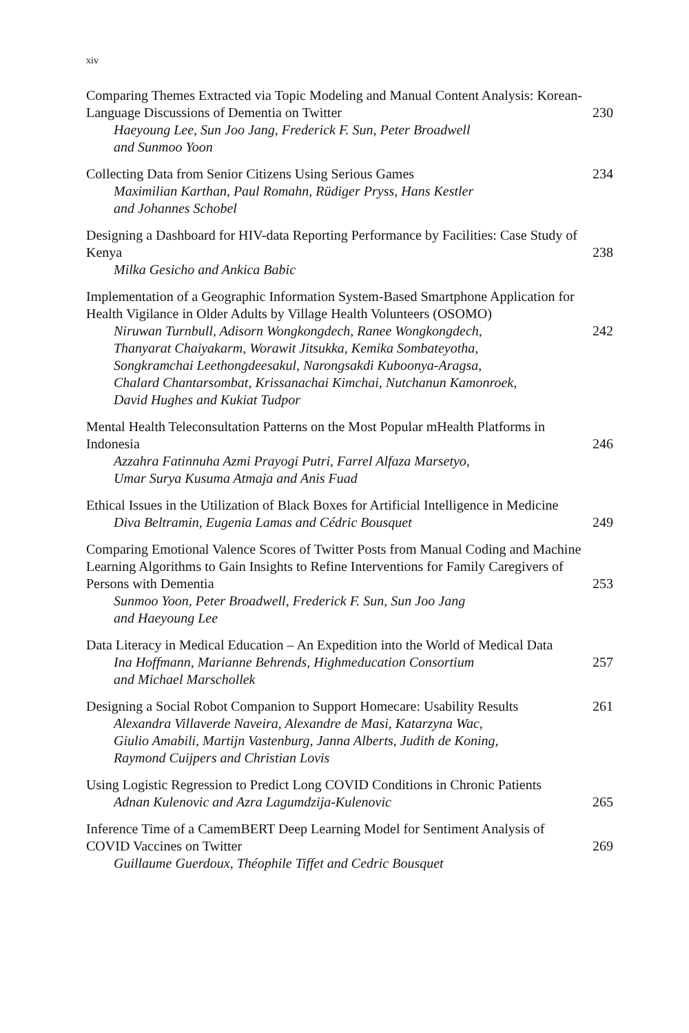xiv
Comparing Themes Extracted via Topic Modeling and Manual Content Analysis: Korean-Language Discussions of Dementia on Twitter
Haeyoung Lee, Sun Joo Jang, Frederick F. Sun, Peter Broadwell
and Sunmoo Yoon
230
Collecting Data from Senior Citizens Using Serious Games
Maximilian Karthan, Paul Romahn, Rüdiger Pryss, Hans Kestler
and Johannes Schobel
234
Designing a Dashboard for HIV-data Reporting Performance by Facilities: Case Study of Kenya
Milka Gesicho and Ankica Babic
238
Implementation of a Geographic Information System-Based Smartphone Application for Health Vigilance in Older Adults by Village Health Volunteers (OSOMO)
Niruwan Turnbull, Adisorn Wongkongdech, Ranee Wongkongdech,
Thanyarat Chaiyakarm, Worawit Jitsukka, Kemika Sombateyotha,
Songkramchai Leethongdeesakul, Narongsakdi Kuboonya-Aragsa,
Chalard Chantarsombat, Krissanachai Kimchai, Nutchanun Kamonroek,
David Hughes and Kukiat Tudpor
242
Mental Health Teleconsultation Patterns on the Most Popular mHealth Platforms in Indonesia
Azzahra Fatinnuha Azmi Prayogi Putri, Farrel Alfaza Marsetyo,
Umar Surya Kusuma Atmaja and Anis Fuad
246
Ethical Issues in the Utilization of Black Boxes for Artificial Intelligence in Medicine
Diva Beltramin, Eugenia Lamas and Cédric Bousquet
249
Comparing Emotional Valence Scores of Twitter Posts from Manual Coding and Machine Learning Algorithms to Gain Insights to Refine Interventions for Family Caregivers of Persons with Dementia
Sunmoo Yoon, Peter Broadwell, Frederick F. Sun, Sun Joo Jang
and Haeyoung Lee
253
Data Literacy in Medical Education – An Expedition into the World of Medical Data
Ina Hoffmann, Marianne Behrends, Highmeducation Consortium
and Michael Marschollek
257
Designing a Social Robot Companion to Support Homecare: Usability Results
Alexandra Villaverde Naveira, Alexandre de Masi, Katarzyna Wac,
Giulio Amabili, Martijn Vastenburg, Janna Alberts, Judith de Koning,
Raymond Cuijpers and Christian Lovis
261
Using Logistic Regression to Predict Long COVID Conditions in Chronic Patients
Adnan Kulenovic and Azra Lagumdzija-Kulenovic
265
Inference Time of a CamemBERT Deep Learning Model for Sentiment Analysis of COVID Vaccines on Twitter
Guillaume Guerdoux, Théophile Tiffet and Cedric Bousquet
269